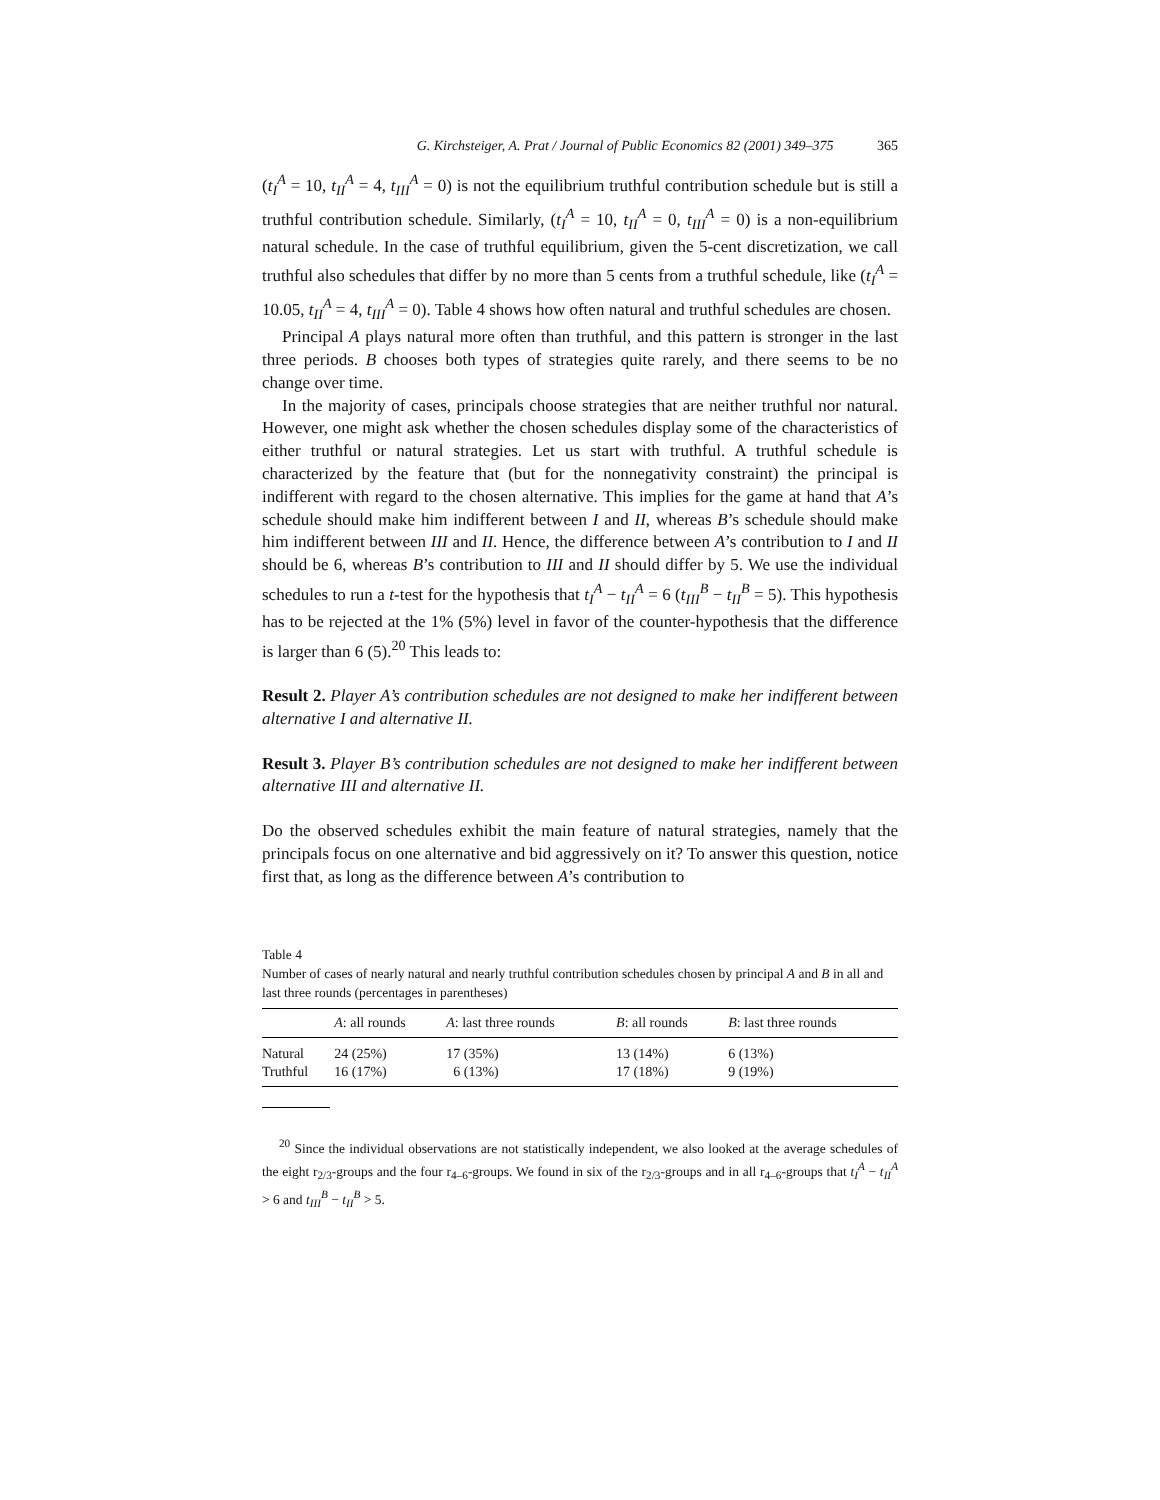G. Kirchsteiger, A. Prat / Journal of Public Economics 82 (2001) 349–375 365
(t<sub>I</sub><sup>A</sup> = 10, t<sub>II</sub><sup>A</sup> = 4, t<sub>III</sub><sup>A</sup> = 0) is not the equilibrium truthful contribution schedule but is still a truthful contribution schedule. Similarly, (t<sub>I</sub><sup>A</sup> = 10, t<sub>II</sub><sup>A</sup> = 0, t<sub>III</sub><sup>A</sup> = 0) is a non-equilibrium natural schedule. In the case of truthful equilibrium, given the 5-cent discretization, we call truthful also schedules that differ by no more than 5 cents from a truthful schedule, like (t<sub>I</sub><sup>A</sup> = 10.05, t<sub>II</sub><sup>A</sup> = 4, t<sub>III</sub><sup>A</sup> = 0). Table 4 shows how often natural and truthful schedules are chosen.
Principal A plays natural more often than truthful, and this pattern is stronger in the last three periods. B chooses both types of strategies quite rarely, and there seems to be no change over time.
In the majority of cases, principals choose strategies that are neither truthful nor natural. However, one might ask whether the chosen schedules display some of the characteristics of either truthful or natural strategies. Let us start with truthful. A truthful schedule is characterized by the feature that (but for the nonnegativity constraint) the principal is indifferent with regard to the chosen alternative. This implies for the game at hand that A’s schedule should make him indifferent between I and II, whereas B’s schedule should make him indifferent between III and II. Hence, the difference between A’s contribution to I and II should be 6, whereas B’s contribution to III and II should differ by 5. We use the individual schedules to run a t-test for the hypothesis that t<sub>I</sub><sup>A</sup> − t<sub>II</sub><sup>A</sup> = 6 (t<sub>III</sub><sup>B</sup> − t<sub>II</sub><sup>B</sup> = 5). This hypothesis has to be rejected at the 1% (5%) level in favor of the counter-hypothesis that the difference is larger than 6 (5).<sup>20</sup> This leads to:
Result 2. Player A’s contribution schedules are not designed to make her indifferent between alternative I and alternative II.
Result 3. Player B’s contribution schedules are not designed to make her indifferent between alternative III and alternative II.
Do the observed schedules exhibit the main feature of natural strategies, namely that the principals focus on one alternative and bid aggressively on it? To answer this question, notice first that, as long as the difference between A’s contribution to
Table 4
Number of cases of nearly natural and nearly truthful contribution schedules chosen by principal A and B in all and last three rounds (percentages in parentheses)
| | A : all rounds | A : last three rounds | B : all rounds | B : last three rounds |
| --- | --- | --- | --- | --- |
| Natural | 24 (25%) | 17 (35%) | 13 (14%) | 6 (13%) |
| Truthful | 16 (17%) | 6 (13%) | 17 (18%) | 9 (19%) |
<sup>20</sup> Since the individual observations are not statistically independent, we also looked at the average schedules of the eight r<sub>2/3</sub>-groups and the four r<sub>4–6</sub>-groups. We found in six of the r<sub>2/3</sub>-groups and in all r<sub>4–6</sub>-groups that t<sub>I</sub><sup>A</sup> − t<sub>II</sub><sup>A</sup> > 6 and t<sub>III</sub><sup>B</sup> − t<sub>II</sub><sup>B</sup> > 5.